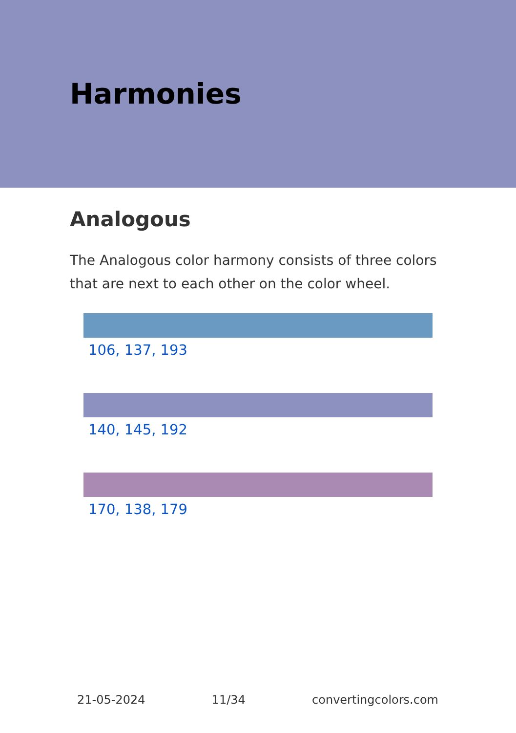Harmonies
Analogous
The Analogous color harmony consists of three colors that are next to each other on the color wheel.
106, 137, 193
140, 145, 192
170, 138, 179
21-05-2024 11/34 convertingcolors.com